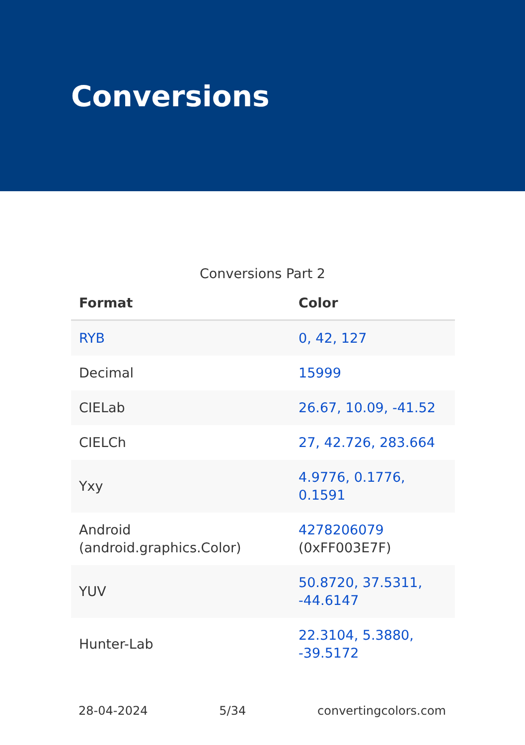Conversions
Conversions Part 2
| Format | Color |
| --- | --- |
| RYB | 0, 42, 127 |
| Decimal | 15999 |
| CIELab | 26.67, 10.09, -41.52 |
| CIELCh | 27, 42.726, 283.664 |
| Yxy | 4.9776, 0.1776, 0.1591 |
| Android (android.graphics.Color) | 4278206079 (0xFF003E7F) |
| YUV | 50.8720, 37.5311, -44.6147 |
| Hunter-Lab | 22.3104, 5.3880, -39.5172 |
28-04-2024 5/34 convertingcolors.com